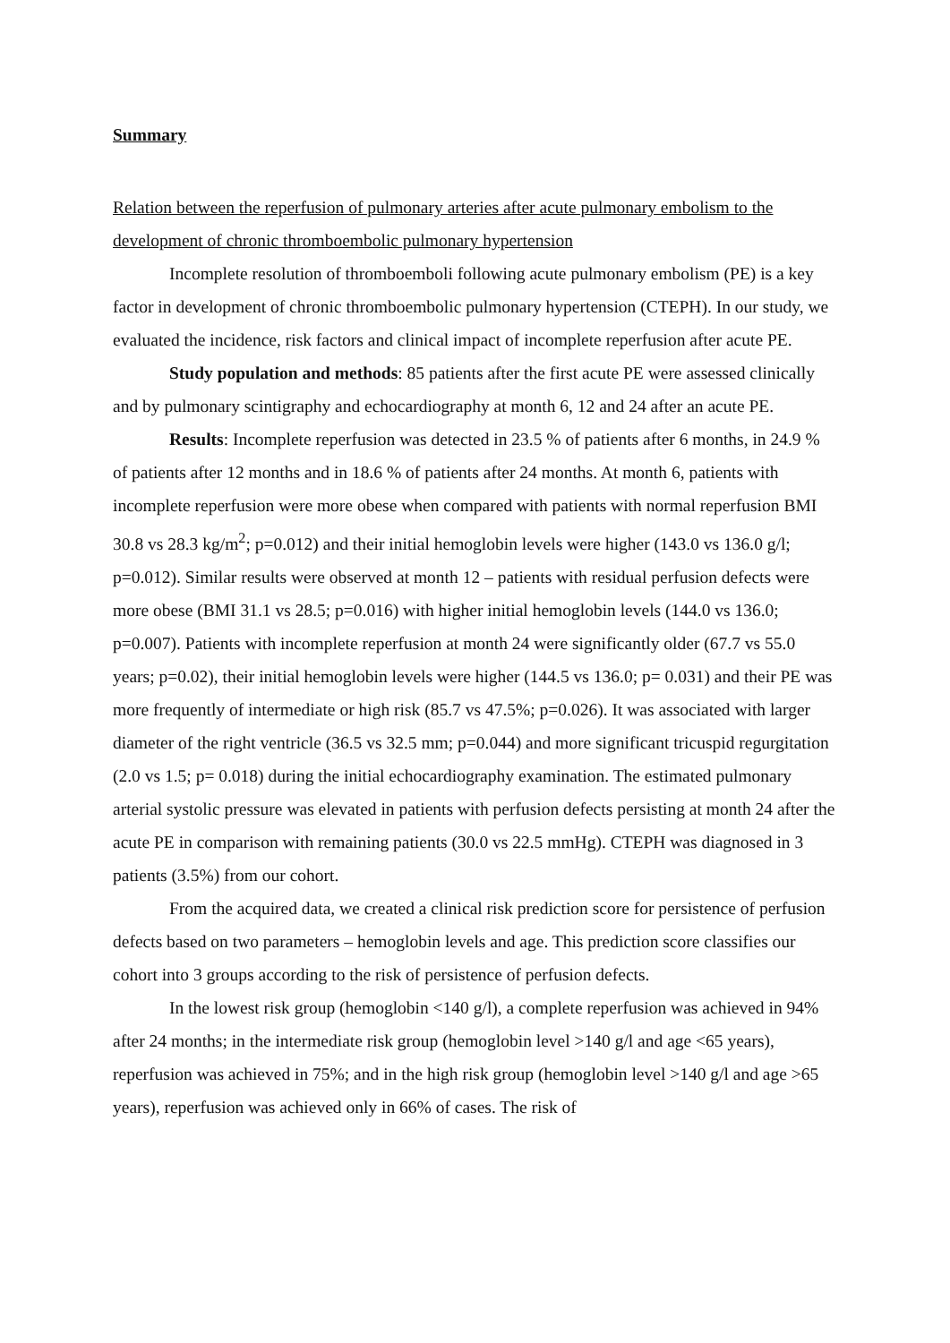Summary
Relation between the reperfusion of pulmonary arteries after acute pulmonary embolism to the development of chronic thromboembolic pulmonary hypertension
Incomplete resolution of thromboemboli following acute pulmonary embolism (PE) is a key factor in development of chronic thromboembolic pulmonary hypertension (CTEPH). In our study, we evaluated the incidence, risk factors and clinical impact of incomplete reperfusion after acute PE.
Study population and methods: 85 patients after the first acute PE were assessed clinically and by pulmonary scintigraphy and echocardiography at month 6, 12 and 24 after an acute PE.
Results: Incomplete reperfusion was detected in 23.5 % of patients after 6 months, in 24.9 % of patients after 12 months and in 18.6 % of patients after 24 months. At month 6, patients with incomplete reperfusion were more obese when compared with patients with normal reperfusion BMI 30.8 vs 28.3 kg/m<sup>2</sup>; p=0.012) and their initial hemoglobin levels were higher (143.0 vs 136.0 g/l; p=0.012). Similar results were observed at month 12 – patients with residual perfusion defects were more obese (BMI 31.1 vs 28.5; p=0.016) with higher initial hemoglobin levels (144.0 vs 136.0; p=0.007). Patients with incomplete reperfusion at month 24 were significantly older (67.7 vs 55.0 years; p=0.02), their initial hemoglobin levels were higher (144.5 vs 136.0; p= 0.031) and their PE was more frequently of intermediate or high risk (85.7 vs 47.5%; p=0.026). It was associated with larger diameter of the right ventricle (36.5 vs 32.5 mm; p=0.044) and more significant tricuspid regurgitation (2.0 vs 1.5; p= 0.018) during the initial echocardiography examination. The estimated pulmonary arterial systolic pressure was elevated in patients with perfusion defects persisting at month 24 after the acute PE in comparison with remaining patients (30.0 vs 22.5 mmHg). CTEPH was diagnosed in 3 patients (3.5%) from our cohort.
From the acquired data, we created a clinical risk prediction score for persistence of perfusion defects based on two parameters – hemoglobin levels and age. This prediction score classifies our cohort into 3 groups according to the risk of persistence of perfusion defects.
In the lowest risk group (hemoglobin <140 g/l), a complete reperfusion was achieved in 94% after 24 months; in the intermediate risk group (hemoglobin level >140 g/l and age <65 years), reperfusion was achieved in 75%; and in the high risk group (hemoglobin level >140 g/l and age >65 years), reperfusion was achieved only in 66% of cases. The risk of